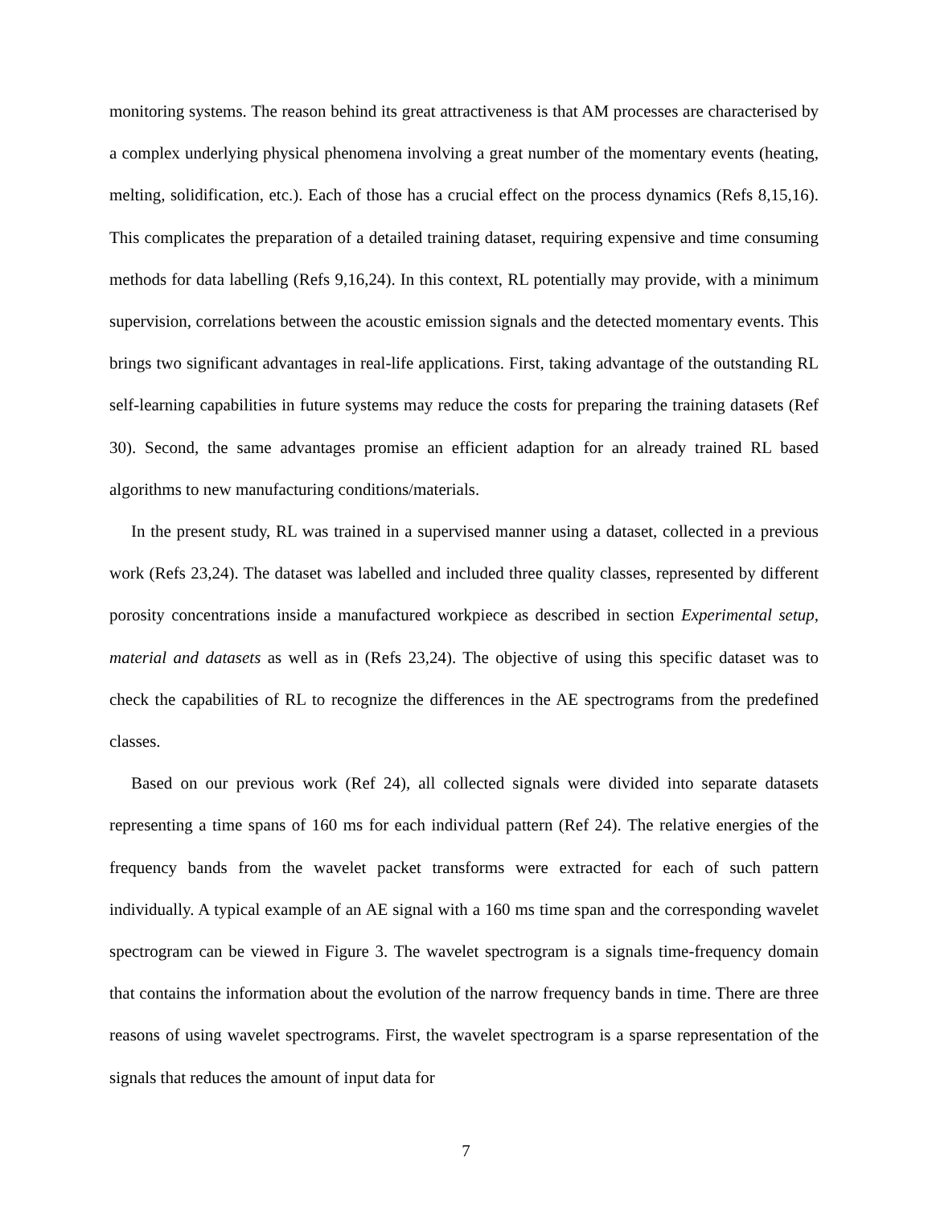monitoring systems. The reason behind its great attractiveness is that AM processes are characterised by a complex underlying physical phenomena involving a great number of the momentary events (heating, melting, solidification, etc.). Each of those has a crucial effect on the process dynamics (Refs 8,15,16). This complicates the preparation of a detailed training dataset, requiring expensive and time consuming methods for data labelling (Refs 9,16,24). In this context, RL potentially may provide, with a minimum supervision, correlations between the acoustic emission signals and the detected momentary events. This brings two significant advantages in real-life applications. First, taking advantage of the outstanding RL self-learning capabilities in future systems may reduce the costs for preparing the training datasets (Ref 30). Second, the same advantages promise an efficient adaption for an already trained RL based algorithms to new manufacturing conditions/materials.
In the present study, RL was trained in a supervised manner using a dataset, collected in a previous work (Refs 23,24). The dataset was labelled and included three quality classes, represented by different porosity concentrations inside a manufactured workpiece as described in section Experimental setup, material and datasets as well as in (Refs 23,24). The objective of using this specific dataset was to check the capabilities of RL to recognize the differences in the AE spectrograms from the predefined classes.
Based on our previous work (Ref 24), all collected signals were divided into separate datasets representing a time spans of 160 ms for each individual pattern (Ref 24). The relative energies of the frequency bands from the wavelet packet transforms were extracted for each of such pattern individually. A typical example of an AE signal with a 160 ms time span and the corresponding wavelet spectrogram can be viewed in Figure 3. The wavelet spectrogram is a signals time-frequency domain that contains the information about the evolution of the narrow frequency bands in time. There are three reasons of using wavelet spectrograms. First, the wavelet spectrogram is a sparse representation of the signals that reduces the amount of input data for
7